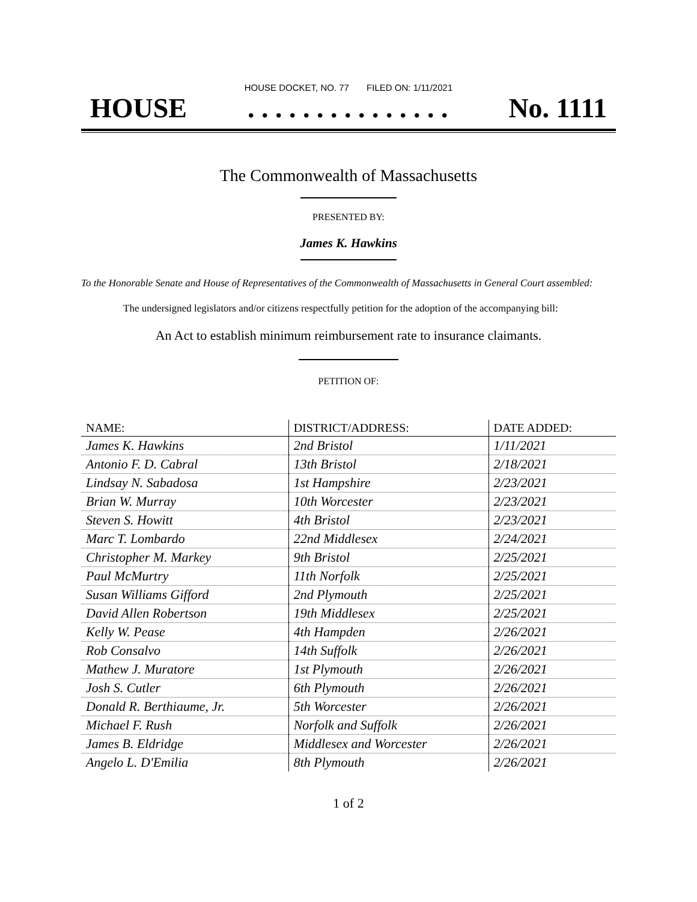HOUSE DOCKET, NO. 77 FILED ON: 1/11/2021
HOUSE. . . . . . . . . . . . . . . No. 1111
The Commonwealth of Massachusetts
PRESENTED BY:
James K. Hawkins
To the Honorable Senate and House of Representatives of the Commonwealth of Massachusetts in General Court assembled:
The undersigned legislators and/or citizens respectfully petition for the adoption of the accompanying bill:
An Act to establish minimum reimbursement rate to insurance claimants.
PETITION OF:
| NAME: | DISTRICT/ADDRESS: | DATE ADDED: |
| --- | --- | --- |
| James K. Hawkins | 2nd Bristol | 1/11/2021 |
| Antonio F. D. Cabral | 13th Bristol | 2/18/2021 |
| Lindsay N. Sabadosa | 1st Hampshire | 2/23/2021 |
| Brian W. Murray | 10th Worcester | 2/23/2021 |
| Steven S. Howitt | 4th Bristol | 2/23/2021 |
| Marc T. Lombardo | 22nd Middlesex | 2/24/2021 |
| Christopher M. Markey | 9th Bristol | 2/25/2021 |
| Paul McMurtry | 11th Norfolk | 2/25/2021 |
| Susan Williams Gifford | 2nd Plymouth | 2/25/2021 |
| David Allen Robertson | 19th Middlesex | 2/25/2021 |
| Kelly W. Pease | 4th Hampden | 2/26/2021 |
| Rob Consalvo | 14th Suffolk | 2/26/2021 |
| Mathew J. Muratore | 1st Plymouth | 2/26/2021 |
| Josh S. Cutler | 6th Plymouth | 2/26/2021 |
| Donald R. Berthiaume, Jr. | 5th Worcester | 2/26/2021 |
| Michael F. Rush | Norfolk and Suffolk | 2/26/2021 |
| James B. Eldridge | Middlesex and Worcester | 2/26/2021 |
| Angelo L. D'Emilia | 8th Plymouth | 2/26/2021 |
1 of 2